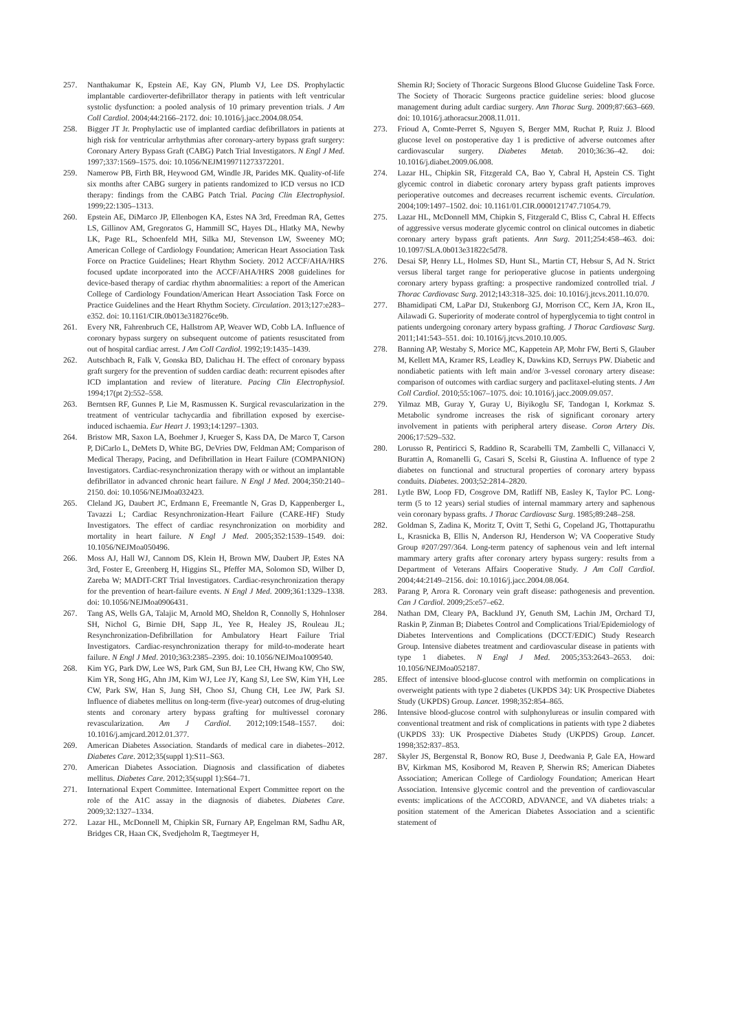257. Nanthakumar K, Epstein AE, Kay GN, Plumb VJ, Lee DS. Prophylactic implantable cardioverter-defibrillator therapy in patients with left ventricular systolic dysfunction: a pooled analysis of 10 primary prevention trials. J Am Coll Cardiol. 2004;44:2166–2172. doi: 10.1016/j.jacc.2004.08.054.
258. Bigger JT Jr. Prophylactic use of implanted cardiac defibrillators in patients at high risk for ventricular arrhythmias after coronary-artery bypass graft surgery: Coronary Artery Bypass Graft (CABG) Patch Trial Investigators. N Engl J Med. 1997;337:1569–1575. doi: 10.1056/NEJM199711273372201.
259. Namerow PB, Firth BR, Heywood GM, Windle JR, Parides MK. Quality-of-life six months after CABG surgery in patients randomized to ICD versus no ICD therapy: findings from the CABG Patch Trial. Pacing Clin Electrophysiol. 1999;22:1305–1313.
260. Epstein AE, DiMarco JP, Ellenbogen KA, Estes NA 3rd, Freedman RA, Gettes LS, Gillinov AM, Gregoratos G, Hammill SC, Hayes DL, Hlatky MA, Newby LK, Page RL, Schoenfeld MH, Silka MJ, Stevenson LW, Sweeney MO; American College of Cardiology Foundation; American Heart Association Task Force on Practice Guidelines; Heart Rhythm Society. 2012 ACCF/AHA/HRS focused update incorporated into the ACCF/AHA/HRS 2008 guidelines for device-based therapy of cardiac rhythm abnormalities: a report of the American College of Cardiology Foundation/American Heart Association Task Force on Practice Guidelines and the Heart Rhythm Society. Circulation. 2013;127:e283–e352. doi: 10.1161/CIR.0b013e318276ce9b.
261. Every NR, Fahrenbruch CE, Hallstrom AP, Weaver WD, Cobb LA. Influence of coronary bypass surgery on subsequent outcome of patients resuscitated from out of hospital cardiac arrest. J Am Coll Cardiol. 1992;19:1435–1439.
262. Autschbach R, Falk V, Gonska BD, Dalichau H. The effect of coronary bypass graft surgery for the prevention of sudden cardiac death: recurrent episodes after ICD implantation and review of literature. Pacing Clin Electrophysiol. 1994;17(pt 2):552–558.
263. Berntsen RF, Gunnes P, Lie M, Rasmussen K. Surgical revascularization in the treatment of ventricular tachycardia and fibrillation exposed by exercise-induced ischaemia. Eur Heart J. 1993;14:1297–1303.
264. Bristow MR, Saxon LA, Boehmer J, Krueger S, Kass DA, De Marco T, Carson P, DiCarlo L, DeMets D, White BG, DeVries DW, Feldman AM; Comparison of Medical Therapy, Pacing, and Defibrillation in Heart Failure (COMPANION) Investigators. Cardiac-resynchronization therapy with or without an implantable defibrillator in advanced chronic heart failure. N Engl J Med. 2004;350:2140–2150. doi: 10.1056/NEJMoa032423.
265. Cleland JG, Daubert JC, Erdmann E, Freemantle N, Gras D, Kappenberger L, Tavazzi L; Cardiac Resynchronization-Heart Failure (CARE-HF) Study Investigators. The effect of cardiac resynchronization on morbidity and mortality in heart failure. N Engl J Med. 2005;352:1539–1549. doi: 10.1056/NEJMoa050496.
266. Moss AJ, Hall WJ, Cannom DS, Klein H, Brown MW, Daubert JP, Estes NA 3rd, Foster E, Greenberg H, Higgins SL, Pfeffer MA, Solomon SD, Wilber D, Zareba W; MADIT-CRT Trial Investigators. Cardiac-resynchronization therapy for the prevention of heart-failure events. N Engl J Med. 2009;361:1329–1338. doi: 10.1056/NEJMoa0906431.
267. Tang AS, Wells GA, Talajic M, Arnold MO, Sheldon R, Connolly S, Hohnloser SH, Nichol G, Birnie DH, Sapp JL, Yee R, Healey JS, Rouleau JL; Resynchronization-Defibrillation for Ambulatory Heart Failure Trial Investigators. Cardiac-resynchronization therapy for mild-to-moderate heart failure. N Engl J Med. 2010;363:2385–2395. doi: 10.1056/NEJMoa1009540.
268. Kim YG, Park DW, Lee WS, Park GM, Sun BJ, Lee CH, Hwang KW, Cho SW, Kim YR, Song HG, Ahn JM, Kim WJ, Lee JY, Kang SJ, Lee SW, Kim YH, Lee CW, Park SW, Han S, Jung SH, Choo SJ, Chung CH, Lee JW, Park SJ. Influence of diabetes mellitus on long-term (five-year) outcomes of drug-eluting stents and coronary artery bypass grafting for multivessel coronary revascularization. Am J Cardiol. 2012;109:1548–1557. doi: 10.1016/j.amjcard.2012.01.377.
269. American Diabetes Association. Standards of medical care in diabetes–2012. Diabetes Care. 2012;35(suppl 1):S11–S63.
270. American Diabetes Association. Diagnosis and classification of diabetes mellitus. Diabetes Care. 2012;35(suppl 1):S64–71.
271. International Expert Committee. International Expert Committee report on the role of the A1C assay in the diagnosis of diabetes. Diabetes Care. 2009;32:1327–1334.
272. Lazar HL, McDonnell M, Chipkin SR, Furnary AP, Engelman RM, Sadhu AR, Bridges CR, Haan CK, Svedjeholm R, Taegtmeyer H,
Shemin RJ; Society of Thoracic Surgeons Blood Glucose Guideline Task Force. The Society of Thoracic Surgeons practice guideline series: blood glucose management during adult cardiac surgery. Ann Thorac Surg. 2009;87:663–669. doi: 10.1016/j.athoracsur.2008.11.011.
273. Frioud A, Comte-Perret S, Nguyen S, Berger MM, Ruchat P, Ruiz J. Blood glucose level on postoperative day 1 is predictive of adverse outcomes after cardiovascular surgery. Diabetes Metab. 2010;36:36–42. doi: 10.1016/j.diabet.2009.06.008.
274. Lazar HL, Chipkin SR, Fitzgerald CA, Bao Y, Cabral H, Apstein CS. Tight glycemic control in diabetic coronary artery bypass graft patients improves perioperative outcomes and decreases recurrent ischemic events. Circulation. 2004;109:1497–1502. doi: 10.1161/01.CIR.0000121747.71054.79.
275. Lazar HL, McDonnell MM, Chipkin S, Fitzgerald C, Bliss C, Cabral H. Effects of aggressive versus moderate glycemic control on clinical outcomes in diabetic coronary artery bypass graft patients. Ann Surg. 2011;254:458–463. doi: 10.1097/SLA.0b013e31822c5d78.
276. Desai SP, Henry LL, Holmes SD, Hunt SL, Martin CT, Hebsur S, Ad N. Strict versus liberal target range for perioperative glucose in patients undergoing coronary artery bypass grafting: a prospective randomized controlled trial. J Thorac Cardiovasc Surg. 2012;143:318–325. doi: 10.1016/j.jtcvs.2011.10.070.
277. Bhamidipati CM, LaPar DJ, Stukenborg GJ, Morrison CC, Kern JA, Kron IL, Ailawadi G. Superiority of moderate control of hyperglycemia to tight control in patients undergoing coronary artery bypass grafting. J Thorac Cardiovasc Surg. 2011;141:543–551. doi: 10.1016/j.jtcvs.2010.10.005.
278. Banning AP, Westaby S, Morice MC, Kappetein AP, Mohr FW, Berti S, Glauber M, Kellett MA, Kramer RS, Leadley K, Dawkins KD, Serruys PW. Diabetic and nondiabetic patients with left main and/or 3-vessel coronary artery disease: comparison of outcomes with cardiac surgery and paclitaxel-eluting stents. J Am Coll Cardiol. 2010;55:1067–1075. doi: 10.1016/j.jacc.2009.09.057.
279. Yilmaz MB, Guray Y, Guray U, Biyikoglu SF, Tandogan I, Korkmaz S. Metabolic syndrome increases the risk of significant coronary artery involvement in patients with peripheral artery disease. Coron Artery Dis. 2006;17:529–532.
280. Lorusso R, Pentiricci S, Raddino R, Scarabelli TM, Zambelli C, Villanacci V, Burattin A, Romanelli G, Casari S, Scelsi R, Giustina A. Influence of type 2 diabetes on functional and structural properties of coronary artery bypass conduits. Diabetes. 2003;52:2814–2820.
281. Lytle BW, Loop FD, Cosgrove DM, Ratliff NB, Easley K, Taylor PC. Long-term (5 to 12 years) serial studies of internal mammary artery and saphenous vein coronary bypass grafts. J Thorac Cardiovasc Surg. 1985;89:248–258.
282. Goldman S, Zadina K, Moritz T, Ovitt T, Sethi G, Copeland JG, Thottapurathu L, Krasnicka B, Ellis N, Anderson RJ, Henderson W; VA Cooperative Study Group #207/297/364. Long-term patency of saphenous vein and left internal mammary artery grafts after coronary artery bypass surgery: results from a Department of Veterans Affairs Cooperative Study. J Am Coll Cardiol. 2004;44:2149–2156. doi: 10.1016/j.jacc.2004.08.064.
283. Parang P, Arora R. Coronary vein graft disease: pathogenesis and prevention. Can J Cardiol. 2009;25:e57–e62.
284. Nathan DM, Cleary PA, Backlund JY, Genuth SM, Lachin JM, Orchard TJ, Raskin P, Zinman B; Diabetes Control and Complications Trial/Epidemiology of Diabetes Interventions and Complications (DCCT/EDIC) Study Research Group. Intensive diabetes treatment and cardiovascular disease in patients with type 1 diabetes. N Engl J Med. 2005;353:2643–2653. doi: 10.1056/NEJMoa052187.
285. Effect of intensive blood-glucose control with metformin on complications in overweight patients with type 2 diabetes (UKPDS 34): UK Prospective Diabetes Study (UKPDS) Group. Lancet. 1998;352:854–865.
286. Intensive blood-glucose control with sulphonylureas or insulin compared with conventional treatment and risk of complications in patients with type 2 diabetes (UKPDS 33): UK Prospective Diabetes Study (UKPDS) Group. Lancet. 1998;352:837–853.
287. Skyler JS, Bergenstal R, Bonow RO, Buse J, Deedwania P, Gale EA, Howard BV, Kirkman MS, Kosiborod M, Reaven P, Sherwin RS; American Diabetes Association; American College of Cardiology Foundation; American Heart Association. Intensive glycemic control and the prevention of cardiovascular events: implications of the ACCORD, ADVANCE, and VA diabetes trials: a position statement of the American Diabetes Association and a scientific statement of